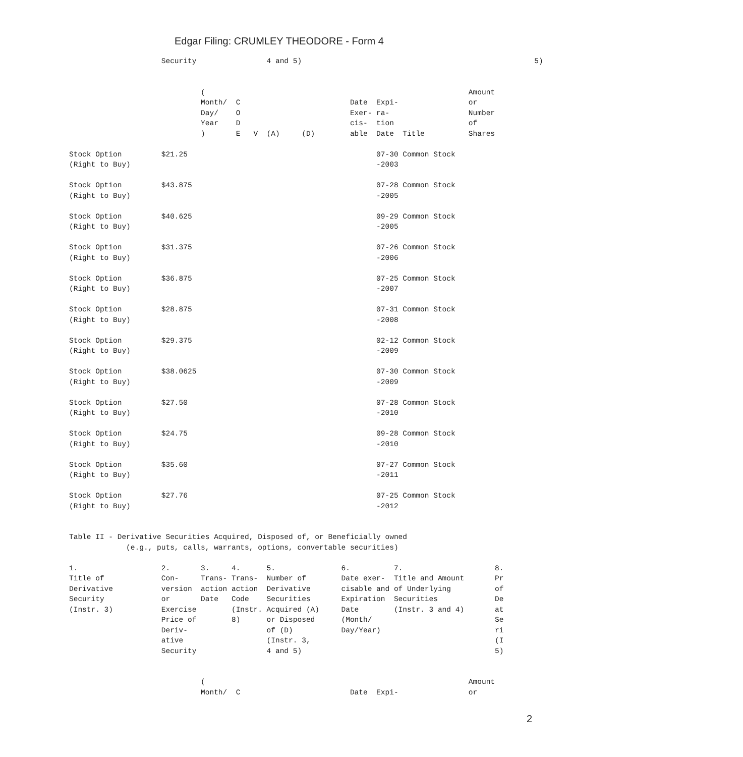Edgar Filing: CRUMLEY THEODORE - Form 4
                     Security                4 and 5)                                                     5)


                              (                                                            Amount
                              Month/  C                         Date  Expi-                or
                              Day/    O                         Exer- ra-                  Number
                              Year    D                         cis-  tion                 of
                              )       E   V  (A)     (D)        able  Date  Title          Shares

Stock Option         $21.25                                           07-30 Common Stock
(Right to Buy)                                                        -2003

Stock Option         $43.875                                          07-28 Common Stock
(Right to Buy)                                                        -2005

Stock Option         $40.625                                          09-29 Common Stock
(Right to Buy)                                                        -2005

Stock Option         $31.375                                          07-26 Common Stock
(Right to Buy)                                                        -2006

Stock Option         $36.875                                          07-25 Common Stock
(Right to Buy)                                                        -2007

Stock Option         $28.875                                          07-31 Common Stock
(Right to Buy)                                                        -2008

Stock Option         $29.375                                          02-12 Common Stock
(Right to Buy)                                                        -2009

Stock Option         $38.0625                                         07-30 Common Stock
(Right to Buy)                                                        -2009

Stock Option         $27.50                                           07-28 Common Stock
(Right to Buy)                                                        -2010

Stock Option         $24.75                                           09-28 Common Stock
(Right to Buy)                                                        -2010

Stock Option         $35.60                                           07-27 Common Stock
(Right to Buy)                                                        -2011

Stock Option         $27.76                                           07-25 Common Stock
(Right to Buy)                                                        -2012


Table II - Derivative Securities Acquired, Disposed of, or Beneficially owned
             (e.g., puts, calls, warrants, options, convertable securities)

1.                   2.       3.     4.      5.               6.          7.                     8.
Title of             Con-     Trans- Trans-  Number of        Date exer-  Title and Amount       Pr
Derivative           version  action action  Derivative       cisable and of Underlying          of
Security             or       Date   Code    Securities       Expiration  Securities             De
(Instr. 3)           Exercise        (Instr. Acquired (A)     Date        (Instr. 3 and 4)       at
                     Price of        8)      or Disposed      (Month/                            Se
                     Deriv-                  of (D)           Day/Year)                          ri
                     ative                   (Instr. 3,                                          (I
                     Security                4 and 5)                                            5)


                              (                                                            Amount
                              Month/  C                         Date  Expi-                or
2